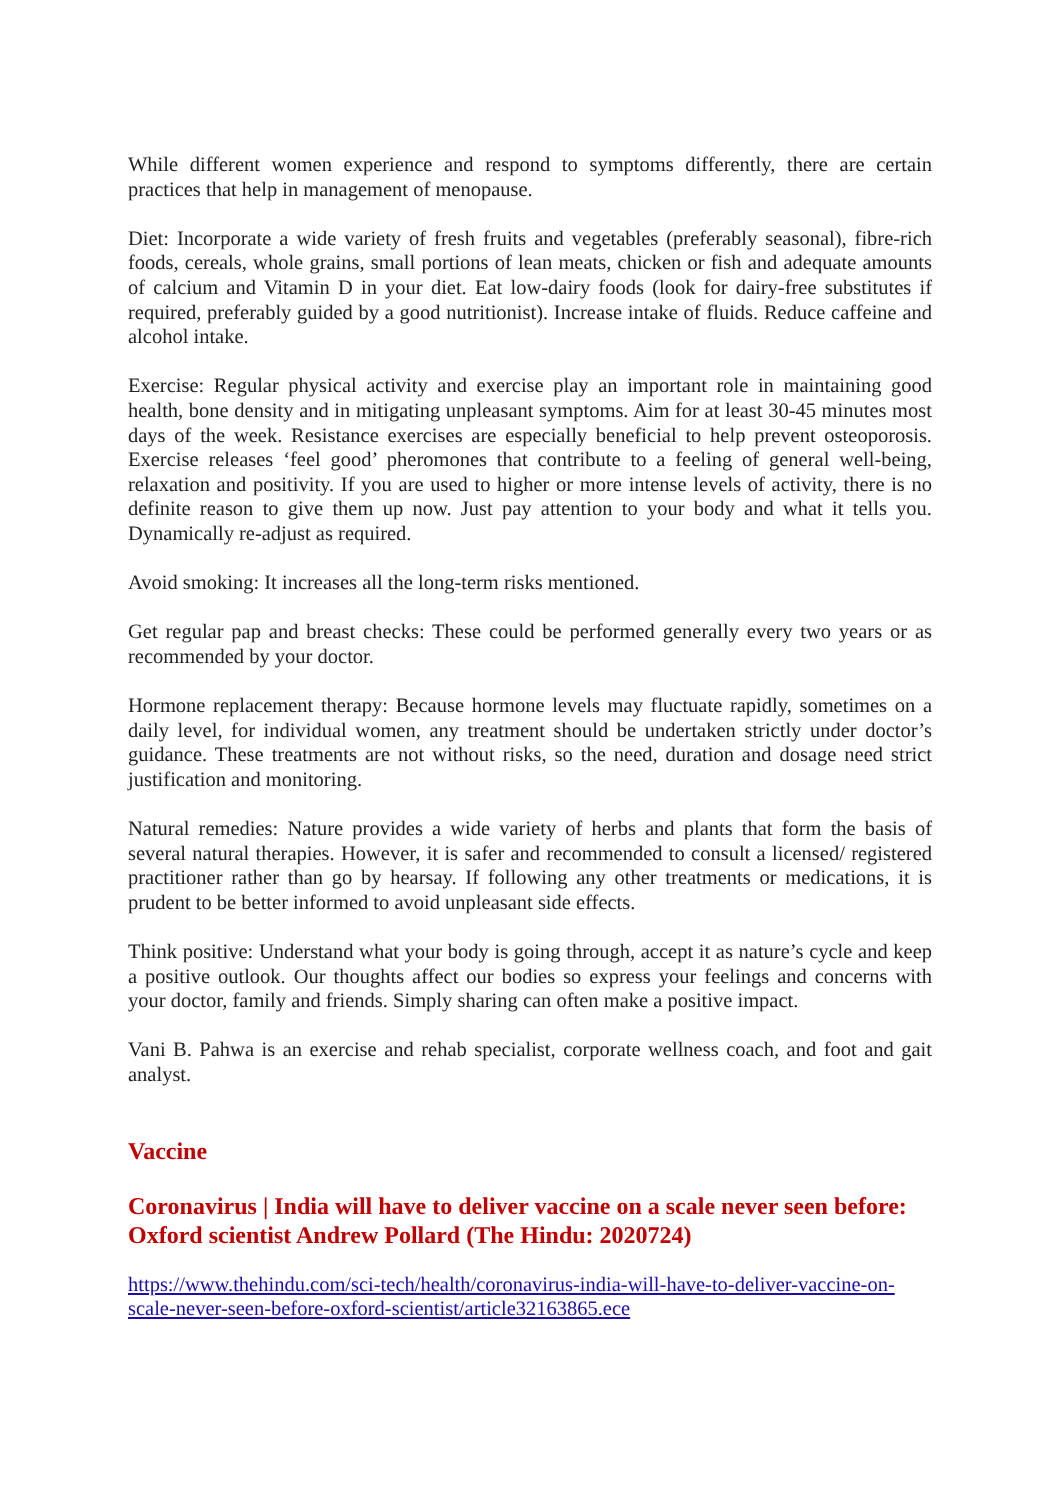While different women experience and respond to symptoms differently, there are certain practices that help in management of menopause.
Diet: Incorporate a wide variety of fresh fruits and vegetables (preferably seasonal), fibre-rich foods, cereals, whole grains, small portions of lean meats, chicken or fish and adequate amounts of calcium and Vitamin D in your diet. Eat low-dairy foods (look for dairy-free substitutes if required, preferably guided by a good nutritionist). Increase intake of fluids. Reduce caffeine and alcohol intake.
Exercise: Regular physical activity and exercise play an important role in maintaining good health, bone density and in mitigating unpleasant symptoms. Aim for at least 30-45 minutes most days of the week. Resistance exercises are especially beneficial to help prevent osteoporosis. Exercise releases ‘feel good’ pheromones that contribute to a feeling of general well-being, relaxation and positivity. If you are used to higher or more intense levels of activity, there is no definite reason to give them up now. Just pay attention to your body and what it tells you. Dynamically re-adjust as required.
Avoid smoking: It increases all the long-term risks mentioned.
Get regular pap and breast checks: These could be performed generally every two years or as recommended by your doctor.
Hormone replacement therapy: Because hormone levels may fluctuate rapidly, sometimes on a daily level, for individual women, any treatment should be undertaken strictly under doctor’s guidance. These treatments are not without risks, so the need, duration and dosage need strict justification and monitoring.
Natural remedies: Nature provides a wide variety of herbs and plants that form the basis of several natural therapies. However, it is safer and recommended to consult a licensed/ registered practitioner rather than go by hearsay. If following any other treatments or medications, it is prudent to be better informed to avoid unpleasant side effects.
Think positive: Understand what your body is going through, accept it as nature’s cycle and keep a positive outlook. Our thoughts affect our bodies so express your feelings and concerns with your doctor, family and friends. Simply sharing can often make a positive impact.
Vani B. Pahwa is an exercise and rehab specialist, corporate wellness coach, and foot and gait analyst.
Vaccine
Coronavirus | India will have to deliver vaccine on a scale never seen before: Oxford scientist Andrew Pollard (The Hindu: 2020724)
https://www.thehindu.com/sci-tech/health/coronavirus-india-will-have-to-deliver-vaccine-on-scale-never-seen-before-oxford-scientist/article32163865.ece